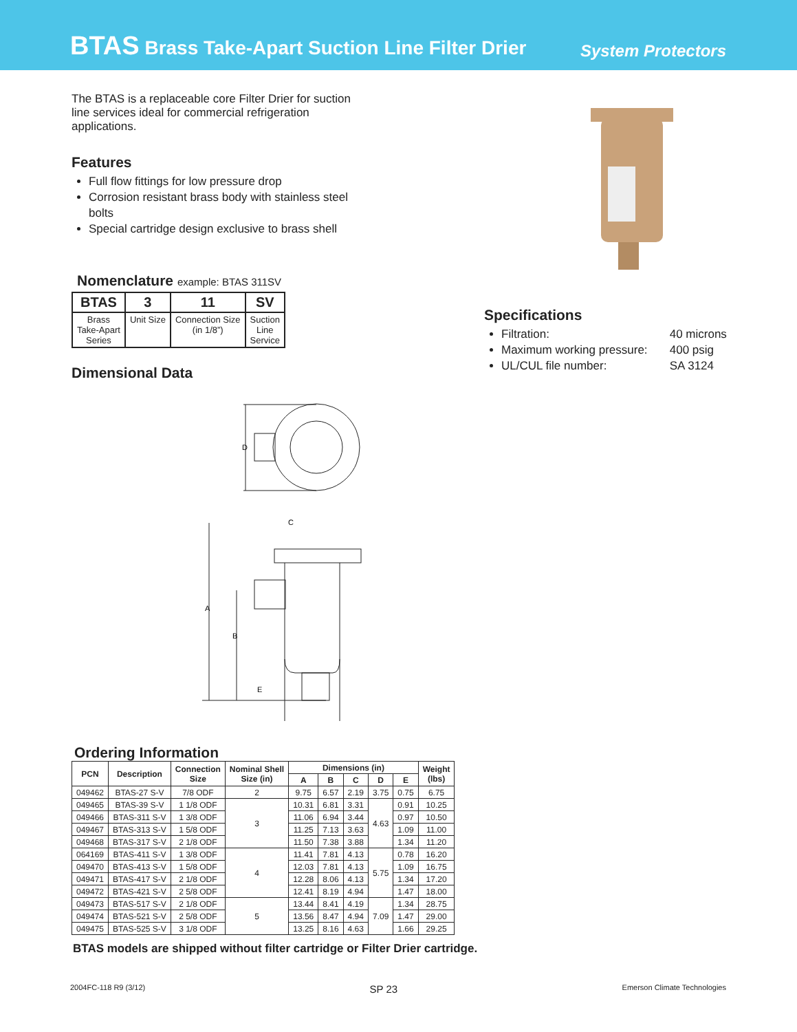BTAS Brass Take-Apart Suction Line Filter Drier
System Protectors
The BTAS is a replaceable core Filter Drier for suction line services ideal for commercial refrigeration applications.
Features
Full flow fittings for low pressure drop
Corrosion resistant brass body with stainless steel bolts
Special cartridge design exclusive to brass shell
Nomenclature example: BTAS 311SV
| BTAS | 3 | 11 | SV |
| --- | --- | --- | --- |
| Brass Take-Apart Series | Unit Size | Connection Size (in 1/8”) | Suction Line Service |
Dimensional Data
D
C
A
B
E
Specifications
Filtration: 40 microns
Maximum working pressure: 400 psig
UL/CUL file number: SA 3124
Ordering Information
| PCN | Description | Connection Size | Nominal Shell Size (in) | Dimensions (in) | | | | | Weight (lbs) |
| --- | --- | --- | --- | --- | --- | --- | --- | --- | --- |
| | | | | A | B | C | D | E | |
| 049462 | BTAS-27 S-V | 7/8 ODF | 2 | 9.75 | 6.57 | 2.19 | 3.75 | 0.75 | 6.75 |
| 049465 | BTAS-39 S-V | 1 1/8 ODF | 3 | 10.31 | 6.81 | 3.31 | 4.63 | 0.91 | 10.25 |
| 049466 | BTAS-311 S-V | 1 3/8 ODF | | 11.06 | 6.94 | 3.44 | | 0.97 | 10.50 |
| 049467 | BTAS-313 S-V | 1 5/8 ODF | | 11.25 | 7.13 | 3.63 | | 1.09 | 11.00 |
| 049468 | BTAS-317 S-V | 2 1/8 ODF | | 11.50 | 7.38 | 3.88 | | 1.34 | 11.20 |
| 064169 | BTAS-411 S-V | 1 3/8 ODF | 4 | 11.41 | 7.81 | 4.13 | 5.75 | 0.78 | 16.20 |
| 049470 | BTAS-413 S-V | 1 5/8 ODF | | 12.03 | 7.81 | 4.13 | | 1.09 | 16.75 |
| 049471 | BTAS-417 S-V | 2 1/8 ODF | | 12.28 | 8.06 | 4.13 | | 1.34 | 17.20 |
| 049472 | BTAS-421 S-V | 2 5/8 ODF | | 12.41 | 8.19 | 4.94 | | 1.47 | 18.00 |
| 049473 | BTAS-517 S-V | 2 1/8 ODF | 5 | 13.44 | 8.41 | 4.19 | 7.09 | 1.34 | 28.75 |
| 049474 | BTAS-521 S-V | 2 5/8 ODF | | 13.56 | 8.47 | 4.94 | | 1.47 | 29.00 |
| 049475 | BTAS-525 S-V | 3 1/8 ODF | | 13.25 | 8.16 | 4.63 | | 1.66 | 29.25 |
BTAS models are shipped without filter cartridge or Filter Drier cartridge.
2004FC-118 R9 (3/12) SP 23 Emerson Climate Technologies